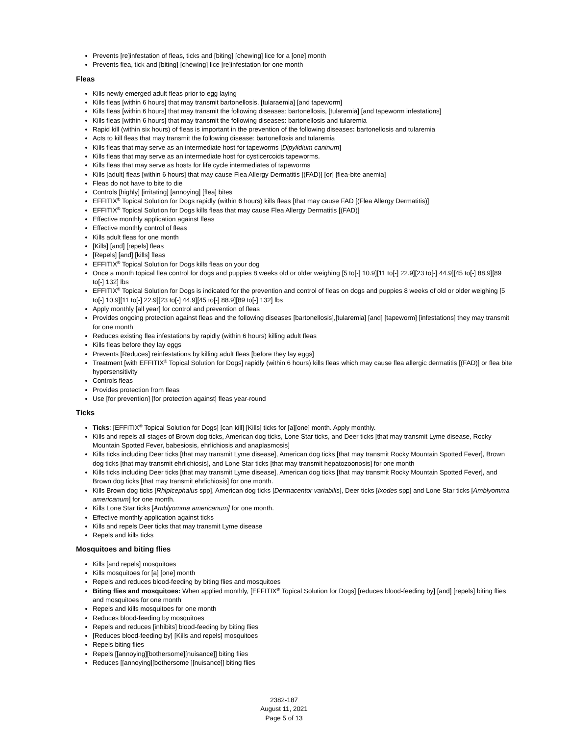Prevents [re]infestation of fleas, ticks and [biting] [chewing] lice for a [one] month
Prevents flea, tick and [biting] [chewing] lice [re]infestation for one month
Fleas
Kills newly emerged adult fleas prior to egg laying
Kills fleas [within 6 hours] that may transmit bartonellosis, [tularaemia] [and tapeworm]
Kills fleas [within 6 hours] that may transmit the following diseases: bartonellosis, [tularemia] [and tapeworm infestations]
Kills fleas [within 6 hours] that may transmit the following diseases: bartonellosis and tularemia
Rapid kill (within six hours) of fleas is important in the prevention of the following diseases: bartonellosis and tularemia
Acts to kill fleas that may transmit the following disease: bartonellosis and tularemia
Kills fleas that may serve as an intermediate host for tapeworms [Dipylidium caninum]
Kills fleas that may serve as an intermediate host for cysticercoids tapeworms.
Kills fleas that may serve as hosts for life cycle intermediates of tapeworms
Kills [adult] fleas [within 6 hours] that may cause Flea Allergy Dermatitis [(FAD)] [or] [flea-bite anemia]
Fleas do not have to bite to die
Controls [highly] [irritating] [annoying] [flea] bites
EFFITIX<sup>®</sup> Topical Solution for Dogs rapidly (within 6 hours) kills fleas [that may cause FAD [(Flea Allergy Dermatitis)]
EFFITIX<sup>®</sup> Topical Solution for Dogs kills fleas that may cause Flea Allergy Dermatitis [(FAD)]
Effective monthly application against fleas
Effective monthly control of fleas
Kills adult fleas for one month
[Kills] [and] [repels] fleas
[Repels] [and] [kills] fleas
EFFITIX<sup>®</sup> Topical Solution for Dogs kills fleas on your dog
Once a month topical flea control for dogs and puppies 8 weeks old or older weighing [5 to[-] 10.9][11 to[-] 22.9][23 to[-] 44.9][45 to[-] 88.9][89 to[-] 132] lbs
EFFITIX<sup>®</sup> Topical Solution for Dogs is indicated for the prevention and control of fleas on dogs and puppies 8 weeks of old or older weighing [5 to[-] 10.9][11 to[-] 22.9][23 to[-] 44.9][45 to[-] 88.9][89 to[-] 132] lbs
Apply monthly [all year] for control and prevention of fleas
Provides ongoing protection against fleas and the following diseases [bartonellosis],[tularemia] [and] [tapeworm] [infestations] they may transmit for one month
Reduces existing flea infestations by rapidly (within 6 hours) killing adult fleas
Kills fleas before they lay eggs
Prevents [Reduces] reinfestations by killing adult fleas [before they lay eggs]
Treatment [with EFFITIX<sup>®</sup> Topical Solution for Dogs] rapidly (within 6 hours) kills fleas which may cause flea allergic dermatitis [(FAD)] or flea bite hypersensitivity
Controls fleas
Provides protection from fleas
Use [for prevention] [for protection against] fleas year-round
Ticks
Ticks: [EFFITIX<sup>®</sup> Topical Solution for Dogs] [can kill] [Kills] ticks for [a][one] month. Apply monthly.
Kills and repels all stages of Brown dog ticks, American dog ticks, Lone Star ticks, and Deer ticks [that may transmit Lyme disease, Rocky Mountain Spotted Fever, babesiosis, ehrlichiosis and anaplasmosis]
Kills ticks including Deer ticks [that may transmit Lyme disease], American dog ticks [that may transmit Rocky Mountain Spotted Fever], Brown dog ticks [that may transmit ehrlichiosis], and Lone Star ticks [that may transmit hepatozoonosis] for one month
Kills ticks including Deer ticks [that may transmit Lyme disease], American dog ticks [that may transmit Rocky Mountain Spotted Fever], and Brown dog ticks [that may transmit ehrlichiosis] for one month.
Kills Brown dog ticks [Rhipicephalus spp], American dog ticks [Dermacentor variabilis], Deer ticks [Ixodes spp] and Lone Star ticks [Amblyomma americanum] for one month.
Kills Lone Star ticks [Amblyomma americanum] for one month.
Effective monthly application against ticks
Kills and repels Deer ticks that may transmit Lyme disease
Repels and kills ticks
Mosquitoes and biting flies
Kills [and repels] mosquitoes
Kills mosquitoes for [a] [one] month
Repels and reduces blood-feeding by biting flies and mosquitoes
Biting flies and mosquitoes: When applied monthly, [EFFITIX<sup>®</sup> Topical Solution for Dogs] [reduces blood-feeding by] [and] [repels] biting flies and mosquitoes for one month
Repels and kills mosquitoes for one month
Reduces blood-feeding by mosquitoes
Repels and reduces [inhibits] blood-feeding by biting flies
[Reduces blood-feeding by] [Kills and repels] mosquitoes
Repels biting flies
Repels [[annoying][bothersome][nuisance]] biting flies
Reduces [[annoying][bothersome ][nuisance]] biting flies
2382-187
August 11, 2021
Page 5 of 13